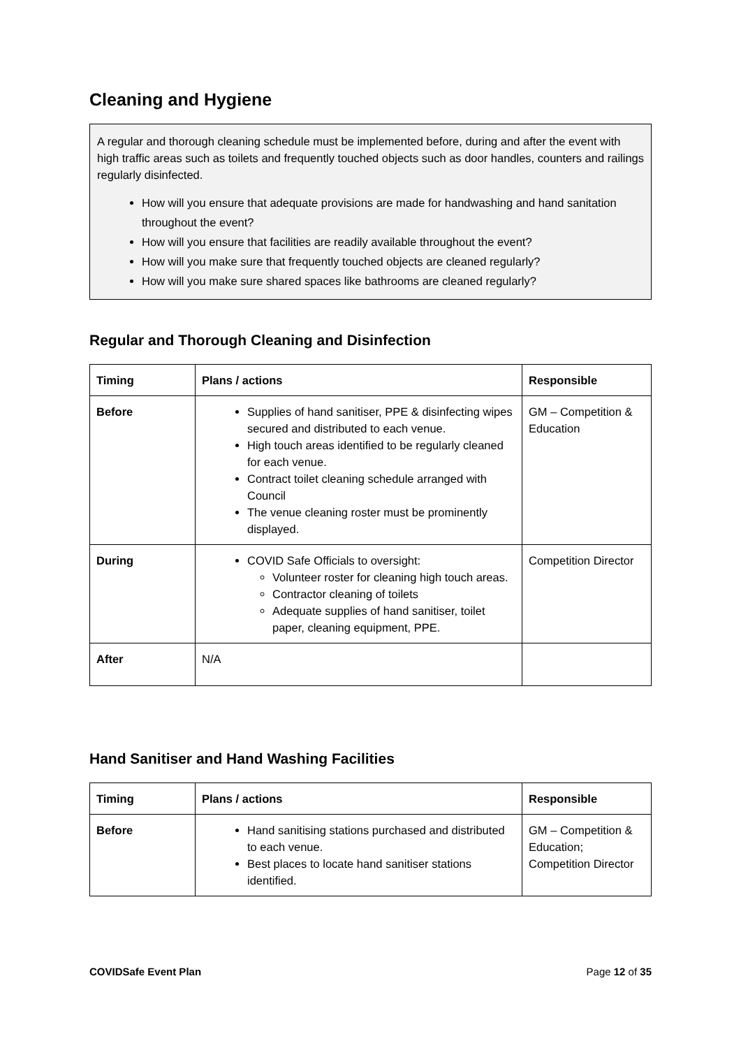Cleaning and Hygiene
A regular and thorough cleaning schedule must be implemented before, during and after the event with high traffic areas such as toilets and frequently touched objects such as door handles, counters and railings regularly disinfected.
How will you ensure that adequate provisions are made for handwashing and hand sanitation throughout the event?
How will you ensure that facilities are readily available throughout the event?
How will you make sure that frequently touched objects are cleaned regularly?
How will you make sure shared spaces like bathrooms are cleaned regularly?
Regular and Thorough Cleaning and Disinfection
| Timing | Plans / actions | Responsible |
| --- | --- | --- |
| Before | Supplies of hand sanitiser, PPE & disinfecting wipes secured and distributed to each venue. High touch areas identified to be regularly cleaned for each venue. Contract toilet cleaning schedule arranged with Council The venue cleaning roster must be prominently displayed. | GM – Competition & Education |
| During | COVID Safe Officials to oversight: Volunteer roster for cleaning high touch areas. Contractor cleaning of toilets Adequate supplies of hand sanitiser, toilet paper, cleaning equipment, PPE. | Competition Director |
| After | N/A | |
Hand Sanitiser and Hand Washing Facilities
| Timing | Plans / actions | Responsible |
| --- | --- | --- |
| Before | Hand sanitising stations purchased and distributed to each venue. Best places to locate hand sanitiser stations identified. | GM – Competition & Education; Competition Director |
COVIDSafe Event Plan Page 12 of 35